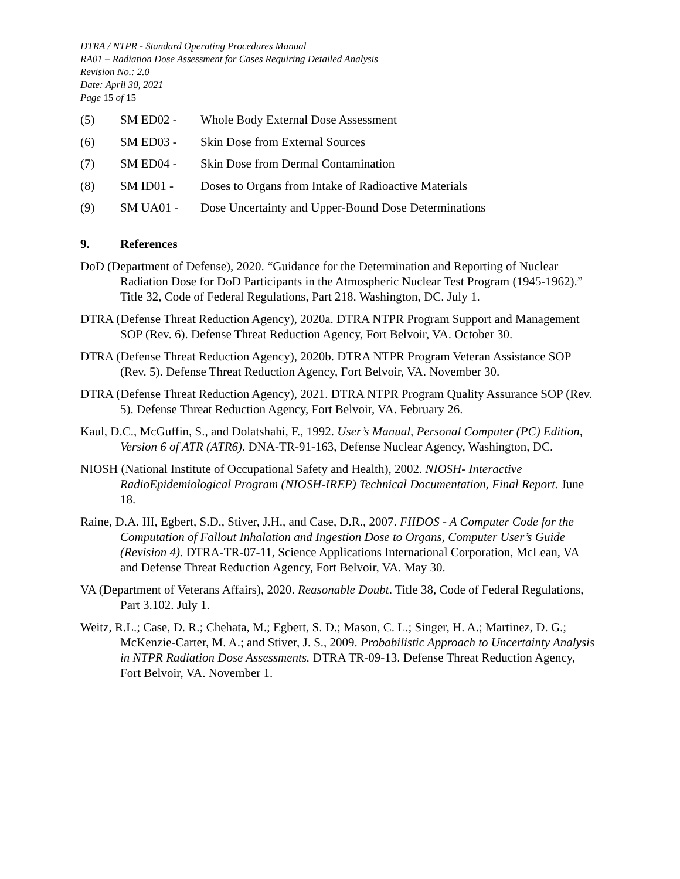DTRA / NTPR - Standard Operating Procedures Manual
RA01 – Radiation Dose Assessment for Cases Requiring Detailed Analysis
Revision No.: 2.0
Date: April 30, 2021
Page 15 of 15
(5) SM ED02 - Whole Body External Dose Assessment
(6) SM ED03 - Skin Dose from External Sources
(7) SM ED04 - Skin Dose from Dermal Contamination
(8) SM ID01 - Doses to Organs from Intake of Radioactive Materials
(9) SM UA01 - Dose Uncertainty and Upper-Bound Dose Determinations
9. References
DoD (Department of Defense), 2020. “Guidance for the Determination and Reporting of Nuclear Radiation Dose for DoD Participants in the Atmospheric Nuclear Test Program (1945-1962).” Title 32, Code of Federal Regulations, Part 218. Washington, DC. July 1.
DTRA (Defense Threat Reduction Agency), 2020a. DTRA NTPR Program Support and Management SOP (Rev. 6). Defense Threat Reduction Agency, Fort Belvoir, VA. October 30.
DTRA (Defense Threat Reduction Agency), 2020b. DTRA NTPR Program Veteran Assistance SOP (Rev. 5). Defense Threat Reduction Agency, Fort Belvoir, VA. November 30.
DTRA (Defense Threat Reduction Agency), 2021. DTRA NTPR Program Quality Assurance SOP (Rev. 5). Defense Threat Reduction Agency, Fort Belvoir, VA. February 26.
Kaul, D.C., McGuffin, S., and Dolatshahi, F., 1992. User’s Manual, Personal Computer (PC) Edition, Version 6 of ATR (ATR6). DNA-TR-91-163, Defense Nuclear Agency, Washington, DC.
NIOSH (National Institute of Occupational Safety and Health), 2002. NIOSH- Interactive RadioEpidemiological Program (NIOSH-IREP) Technical Documentation, Final Report. June 18.
Raine, D.A. III, Egbert, S.D., Stiver, J.H., and Case, D.R., 2007. FIIDOS - A Computer Code for the Computation of Fallout Inhalation and Ingestion Dose to Organs, Computer User’s Guide (Revision 4). DTRA-TR-07-11, Science Applications International Corporation, McLean, VA and Defense Threat Reduction Agency, Fort Belvoir, VA. May 30.
VA (Department of Veterans Affairs), 2020. Reasonable Doubt. Title 38, Code of Federal Regulations, Part 3.102. July 1.
Weitz, R.L.; Case, D. R.; Chehata, M.; Egbert, S. D.; Mason, C. L.; Singer, H. A.; Martinez, D. G.; McKenzie-Carter, M. A.; and Stiver, J. S., 2009. Probabilistic Approach to Uncertainty Analysis in NTPR Radiation Dose Assessments. DTRA TR-09-13. Defense Threat Reduction Agency, Fort Belvoir, VA. November 1.